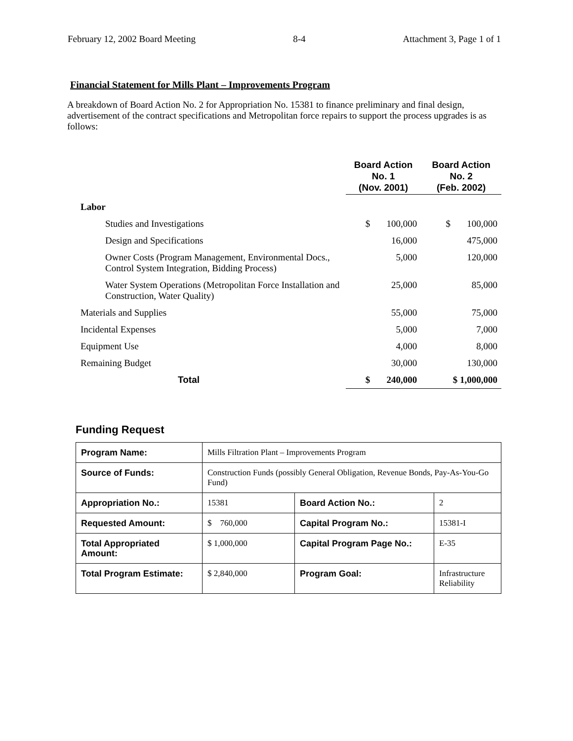February 12, 2002 Board Meeting 8-4 Attachment 3, Page 1 of 1
Financial Statement for Mills Plant – Improvements Program
A breakdown of Board Action No. 2 for Appropriation No. 15381 to finance preliminary and final design, advertisement of the contract specifications and Metropolitan force repairs to support the process upgrades is as follows:
| | Board Action No. 1 (Nov. 2001) | Board Action No. 2 (Feb. 2002) |
| Labor | | |
| Studies and Investigations | $ 100,000 | $ 100,000 |
| Design and Specifications | 16,000 | 475,000 |
| Owner Costs (Program Management, Environmental Docs., Control System Integration, Bidding Process) | 5,000 | 120,000 |
| Water System Operations (Metropolitan Force Installation and Construction, Water Quality) | 25,000 | 85,000 |
| Materials and Supplies | 55,000 | 75,000 |
| Incidental Expenses | 5,000 | 7,000 |
| Equipment Use | 4,000 | 8,000 |
| Remaining Budget | 30,000 | 130,000 |
| Total | $ 240,000 | $ 1,000,000 |
Funding Request
| Program Name: | Mills Filtration Plant – Improvements Program | | |
| Source of Funds: | Construction Funds (possibly General Obligation, Revenue Bonds, Pay-As-You-Go Fund) | | |
| Appropriation No.: | 15381 | Board Action No.: | 2 |
| Requested Amount: | $ 760,000 | Capital Program No.: | 15381-I |
| Total Appropriated Amount: | $ 1,000,000 | Capital Program Page No.: | E-35 |
| Total Program Estimate: | $ 2,840,000 | Program Goal: | Infrastructure Reliability |